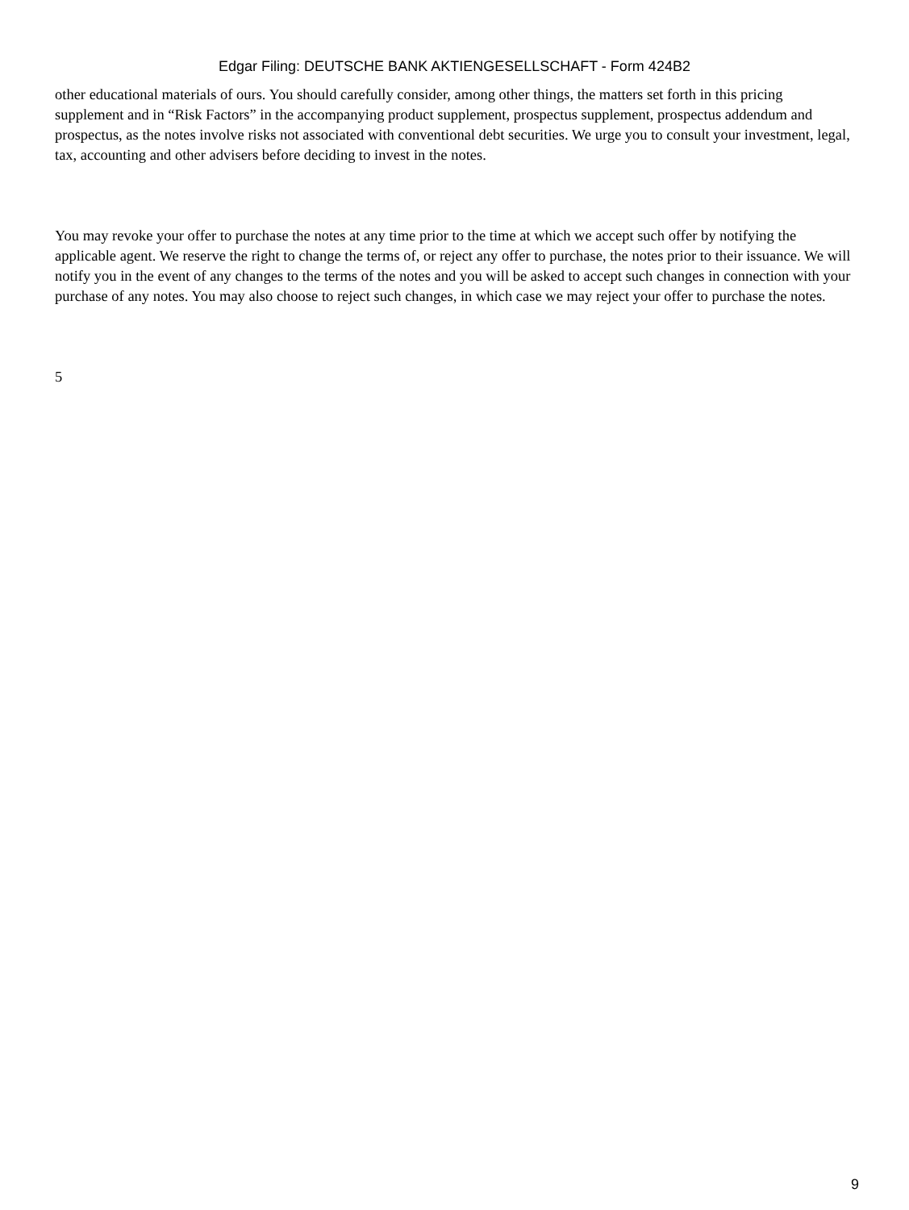Edgar Filing: DEUTSCHE BANK AKTIENGESELLSCHAFT - Form 424B2
other educational materials of ours. You should carefully consider, among other things, the matters set forth in this pricing supplement and in “Risk Factors” in the accompanying product supplement, prospectus supplement, prospectus addendum and prospectus, as the notes involve risks not associated with conventional debt securities. We urge you to consult your investment, legal, tax, accounting and other advisers before deciding to invest in the notes.
You may revoke your offer to purchase the notes at any time prior to the time at which we accept such offer by notifying the applicable agent. We reserve the right to change the terms of, or reject any offer to purchase, the notes prior to their issuance. We will notify you in the event of any changes to the terms of the notes and you will be asked to accept such changes in connection with your purchase of any notes. You may also choose to reject such changes, in which case we may reject your offer to purchase the notes.
5
9